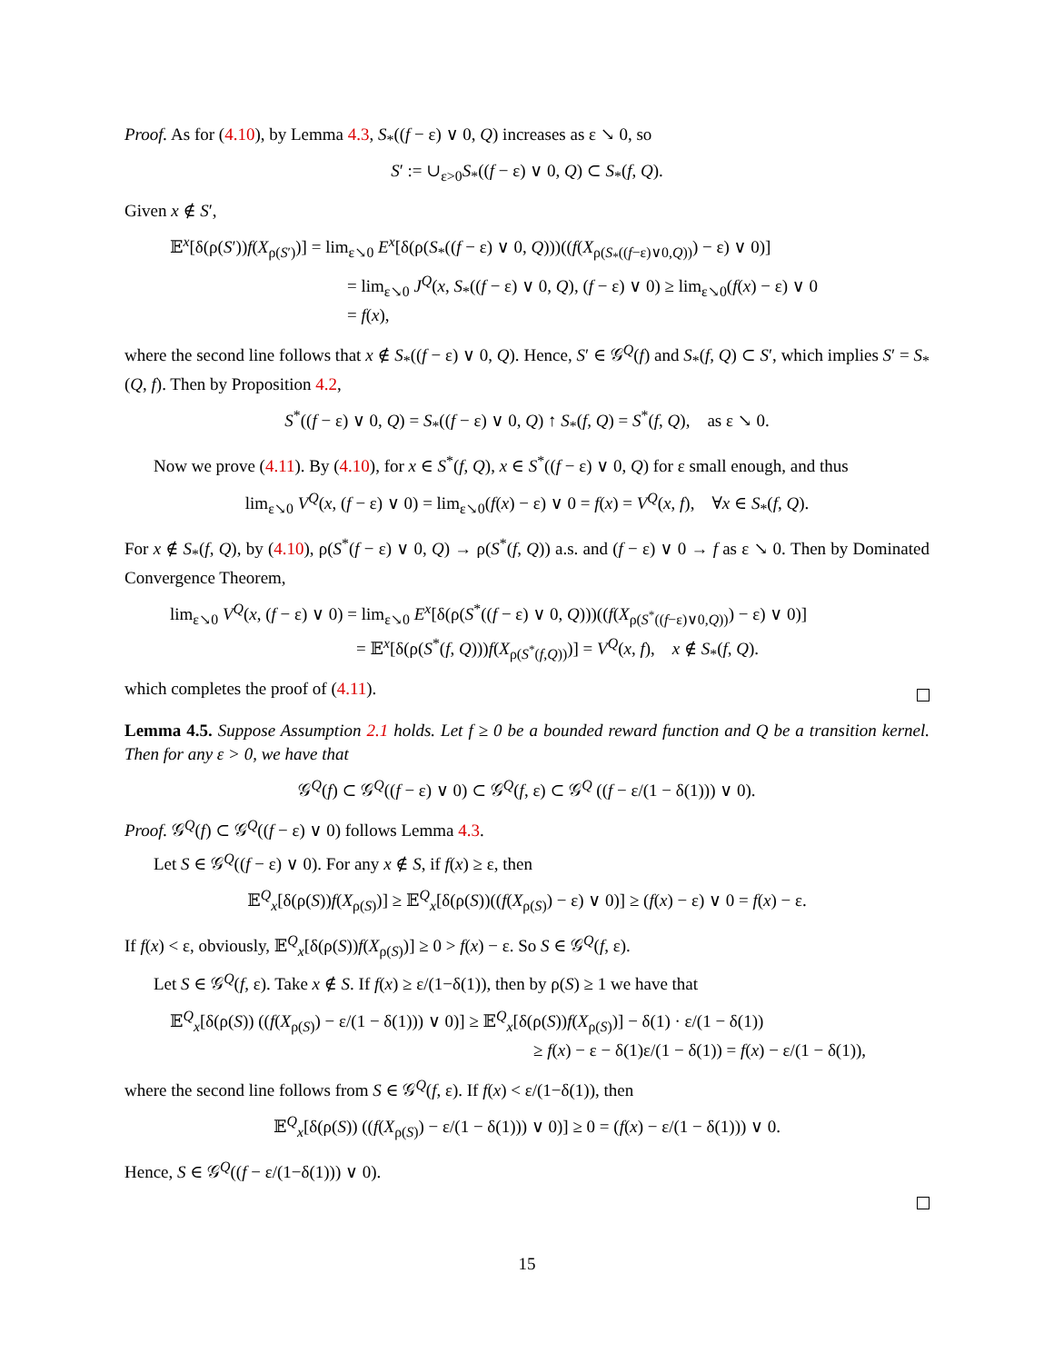Proof. As for (4.10), by Lemma 4.3, S<sub>*</sub>((f − ε) ∨ 0, Q) increases as ε ↘ 0, so
S′ := ∪<sub>ε>0</sub>S<sub>*</sub>((f − ε) ∨ 0, Q) ⊂ S<sub>*</sub>(f, Q).
Given x ∉ S′,
𝔼<sup>x</sup>[δ(ρ(S′))f(X<sub>ρ(S′)</sub>)] = lim<sub>ε↘0</sub> E<sup>x</sup>[δ(ρ(S<sub>*</sub>((f − ε) ∨ 0, Q)))((f(X<sub>ρ(S<sub>*</sub>((f−ε)∨0,Q))</sub>) − ε) ∨ 0)]
= lim<sub>ε↘0</sub> J<sup>Q</sup>(x, S<sub>*</sub>((f − ε) ∨ 0, Q), (f − ε) ∨ 0) ≥ lim<sub>ε↘0</sub>(f(x) − ε) ∨ 0
= f(x),
where the second line follows that x ∉ S<sub>*</sub>((f − ε) ∨ 0, Q). Hence, S′ ∈ 𝒢<sup>Q</sup>(f) and S<sub>*</sub>(f, Q) ⊂ S′, which implies S′ = S<sub>*</sub>(Q, f). Then by Proposition 4.2,
S<sup>*</sup>((f − ε) ∨ 0, Q) = S<sub>*</sub>((f − ε) ∨ 0, Q) ↑ S<sub>*</sub>(f, Q) = S<sup>*</sup>(f, Q), as ε ↘ 0.
Now we prove (4.11). By (4.10), for x ∈ S<sup>*</sup>(f, Q), x ∈ S<sup>*</sup>((f − ε) ∨ 0, Q) for ε small enough, and thus
lim<sub>ε↘0</sub> V<sup>Q</sup>(x, (f − ε) ∨ 0) = lim<sub>ε↘0</sub>(f(x) − ε) ∨ 0 = f(x) = V<sup>Q</sup>(x, f), ∀x ∈ S<sub>*</sub>(f, Q).
For x ∉ S<sub>*</sub>(f, Q), by (4.10), ρ(S<sup>*</sup>(f − ε) ∨ 0, Q) → ρ(S<sup>*</sup>(f, Q)) a.s. and (f − ε) ∨ 0 → f as ε ↘ 0. Then by Dominated Convergence Theorem,
lim<sub>ε↘0</sub> V<sup>Q</sup>(x, (f − ε) ∨ 0) = lim<sub>ε↘0</sub> E<sup>x</sup>[δ(ρ(S<sup>*</sup>((f − ε) ∨ 0, Q)))((f(X<sub>ρ(S<sup>*</sup>((f−ε)∨0,Q))</sub>) − ε) ∨ 0)]
= 𝔼<sup>x</sup>[δ(ρ(S<sup>*</sup>(f, Q)))f(X<sub>ρ(S<sup>*</sup>(f,Q))</sub>)] = V<sup>Q</sup>(x, f), x ∉ S<sub>*</sub>(f, Q).
which completes the proof of (4.11).
Lemma 4.5. Suppose Assumption 2.1 holds. Let f ≥ 0 be a bounded reward function and Q be a transition kernel. Then for any ε > 0, we have that
𝒢<sup>Q</sup>(f) ⊂ 𝒢<sup>Q</sup>((f − ε) ∨ 0) ⊂ 𝒢<sup>Q</sup>(f, ε) ⊂ 𝒢<sup>Q</sup> ((f − ε/(1 − δ(1))) ∨ 0).
Proof. 𝒢<sup>Q</sup>(f) ⊂ 𝒢<sup>Q</sup>((f − ε) ∨ 0) follows Lemma 4.3.
Let S ∈ 𝒢<sup>Q</sup>((f − ε) ∨ 0). For any x ∉ S, if f(x) ≥ ε, then
𝔼<sup>Q</sup><sub>x</sub>[δ(ρ(S))f(X<sub>ρ(S)</sub>)] ≥ 𝔼<sup>Q</sup><sub>x</sub>[δ(ρ(S))((f(X<sub>ρ(S)</sub>) − ε) ∨ 0)] ≥ (f(x) − ε) ∨ 0 = f(x) − ε.
If f(x) < ε, obviously, 𝔼<sup>Q</sup><sub>x</sub>[δ(ρ(S))f(X<sub>ρ(S)</sub>)] ≥ 0 > f(x) − ε. So S ∈ 𝒢<sup>Q</sup>(f, ε).
Let S ∈ 𝒢<sup>Q</sup>(f, ε). Take x ∉ S. If f(x) ≥ ε/(1−δ(1)), then by ρ(S) ≥ 1 we have that
𝔼<sup>Q</sup><sub>x</sub>[δ(ρ(S)) ((f(X<sub>ρ(S)</sub>) − ε/(1 − δ(1))) ∨ 0)] ≥ 𝔼<sup>Q</sup><sub>x</sub>[δ(ρ(S))f(X<sub>ρ(S)</sub>)] − δ(1) · ε/(1 − δ(1))
≥ f(x) − ε − δ(1)ε/(1 − δ(1)) = f(x) − ε/(1 − δ(1)),
where the second line follows from S ∈ 𝒢<sup>Q</sup>(f, ε). If f(x) < ε/(1−δ(1)), then
𝔼<sup>Q</sup><sub>x</sub>[δ(ρ(S)) ((f(X<sub>ρ(S)</sub>) − ε/(1 − δ(1))) ∨ 0)] ≥ 0 = (f(x) − ε/(1 − δ(1))) ∨ 0.
Hence, S ∈ 𝒢<sup>Q</sup>((f − ε/(1−δ(1))) ∨ 0).
15